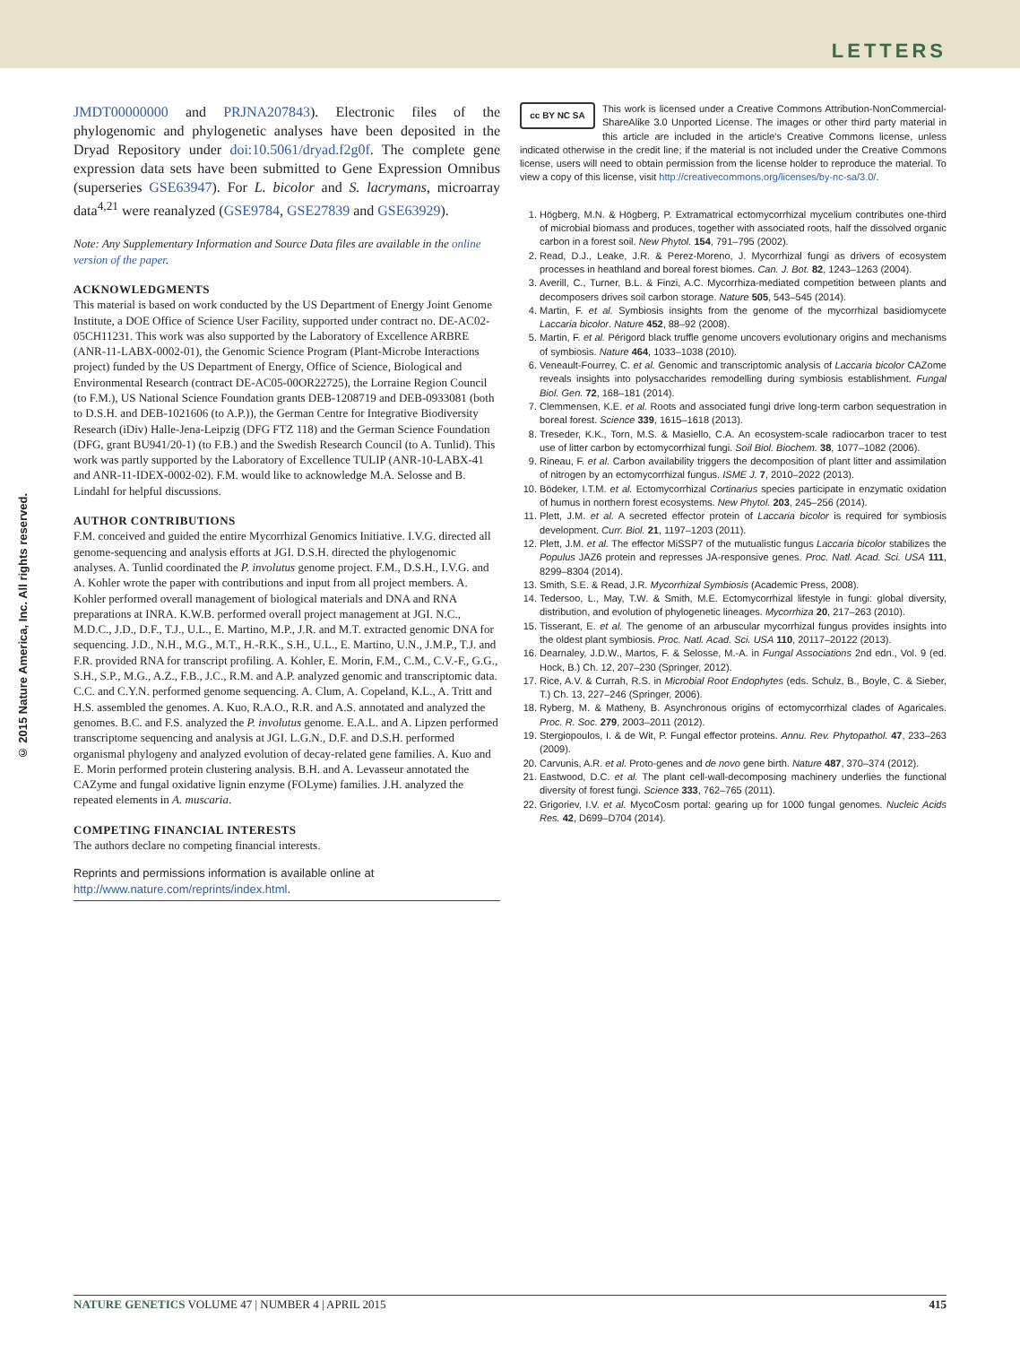LETTERS
© 2015 Nature America, Inc. All rights reserved.
JMDT00000000 and PRJNA207843). Electronic files of the phylogenomic and phylogenetic analyses have been deposited in the Dryad Repository under doi:10.5061/dryad.f2g0f. The complete gene expression data sets have been submitted to Gene Expression Omnibus (superseries GSE63947). For L. bicolor and S. lacrymans, microarray data<sup>4,21</sup> were reanalyzed (GSE9784, GSE27839 and GSE63929).
Note: Any Supplementary Information and Source Data files are available in the online version of the paper.
ACKNOWLEDGMENTS
This material is based on work conducted by the US Department of Energy Joint Genome Institute, a DOE Office of Science User Facility, supported under contract no. DE-AC02-05CH11231. This work was also supported by the Laboratory of Excellence ARBRE (ANR-11-LABX-0002-01), the Genomic Science Program (Plant-Microbe Interactions project) funded by the US Department of Energy, Office of Science, Biological and Environmental Research (contract DE-AC05-00OR22725), the Lorraine Region Council (to F.M.), US National Science Foundation grants DEB-1208719 and DEB-0933081 (both to D.S.H. and DEB-1021606 (to A.P.)), the German Centre for Integrative Biodiversity Research (iDiv) Halle-Jena-Leipzig (DFG FTZ 118) and the German Science Foundation (DFG, grant BU941/20-1) (to F.B.) and the Swedish Research Council (to A. Tunlid). This work was partly supported by the Laboratory of Excellence TULIP (ANR-10-LABX-41 and ANR-11-IDEX-0002-02). F.M. would like to acknowledge M.A. Selosse and B. Lindahl for helpful discussions.
AUTHOR CONTRIBUTIONS
F.M. conceived and guided the entire Mycorrhizal Genomics Initiative. I.V.G. directed all genome-sequencing and analysis efforts at JGI. D.S.H. directed the phylogenomic analyses. A. Tunlid coordinated the P. involutus genome project. F.M., D.S.H., I.V.G. and A. Kohler wrote the paper with contributions and input from all project members. A. Kohler performed overall management of biological materials and DNA and RNA preparations at INRA. K.W.B. performed overall project management at JGI. N.C., M.D.C., J.D., D.F., T.J., U.L., E. Martino, M.P., J.R. and M.T. extracted genomic DNA for sequencing. J.D., N.H., M.G., M.T., H.-R.K., S.H., U.L., E. Martino, U.N., J.M.P., T.J. and F.R. provided RNA for transcript profiling. A. Kohler, E. Morin, F.M., C.M., C.V.-F., G.G., S.H., S.P., M.G., A.Z., F.B., J.C., R.M. and A.P. analyzed genomic and transcriptomic data. C.C. and C.Y.N. performed genome sequencing. A. Clum, A. Copeland, K.L., A. Tritt and H.S. assembled the genomes. A. Kuo, R.A.O., R.R. and A.S. annotated and analyzed the genomes. B.C. and F.S. analyzed the P. involutus genome. E.A.L. and A. Lipzen performed transcriptome sequencing and analysis at JGI. L.G.N., D.F. and D.S.H. performed organismal phylogeny and analyzed evolution of decay-related gene families. A. Kuo and E. Morin performed protein clustering analysis. B.H. and A. Levasseur annotated the CAZyme and fungal oxidative lignin enzyme (FOLyme) families. J.H. analyzed the repeated elements in A. muscaria.
COMPETING FINANCIAL INTERESTS
The authors declare no competing financial interests.
Reprints and permissions information is available online at http://www.nature.com/reprints/index.html.
cc BY NC SA This work is licensed under a Creative Commons Attribution-NonCommercial-ShareAlike 3.0 Unported License. The images or other third party material in this article are included in the article's Creative Commons license, unless indicated otherwise in the credit line; if the material is not included under the Creative Commons license, users will need to obtain permission from the license holder to reproduce the material. To view a copy of this license, visit http://creativecommons.org/licenses/by-nc-sa/3.0/.
1. Högberg, M.N. & Högberg, P. Extramatrical ectomycorrhizal mycelium contributes one-third of microbial biomass and produces, together with associated roots, half the dissolved organic carbon in a forest soil. New Phytol. 154, 791–795 (2002).
2. Read, D.J., Leake, J.R. & Perez-Moreno, J. Mycorrhizal fungi as drivers of ecosystem processes in heathland and boreal forest biomes. Can. J. Bot. 82, 1243–1263 (2004).
3. Averill, C., Turner, B.L. & Finzi, A.C. Mycorrhiza-mediated competition between plants and decomposers drives soil carbon storage. Nature 505, 543–545 (2014).
4. Martin, F. et al. Symbiosis insights from the genome of the mycorrhizal basidiomycete Laccaria bicolor. Nature 452, 88–92 (2008).
5. Martin, F. et al. Périgord black truffle genome uncovers evolutionary origins and mechanisms of symbiosis. Nature 464, 1033–1038 (2010).
6. Veneault-Fourrey, C. et al. Genomic and transcriptomic analysis of Laccaria bicolor CAZome reveals insights into polysaccharides remodelling during symbiosis establishment. Fungal Biol. Gen. 72, 168–181 (2014).
7. Clemmensen, K.E. et al. Roots and associated fungi drive long-term carbon sequestration in boreal forest. Science 339, 1615–1618 (2013).
8. Treseder, K.K., Torn, M.S. & Masiello, C.A. An ecosystem-scale radiocarbon tracer to test use of litter carbon by ectomycorrhizal fungi. Soil Biol. Biochem. 38, 1077–1082 (2006).
9. Rineau, F. et al. Carbon availability triggers the decomposition of plant litter and assimilation of nitrogen by an ectomycorrhizal fungus. ISME J. 7, 2010–2022 (2013).
10. Bödeker, I.T.M. et al. Ectomycorrhizal Cortinarius species participate in enzymatic oxidation of humus in northern forest ecosystems. New Phytol. 203, 245–256 (2014).
11. Plett, J.M. et al. A secreted effector protein of Laccaria bicolor is required for symbiosis development. Curr. Biol. 21, 1197–1203 (2011).
12. Plett, J.M. et al. The effector MiSSP7 of the mutualistic fungus Laccaria bicolor stabilizes the Populus JAZ6 protein and represses JA-responsive genes. Proc. Natl. Acad. Sci. USA 111, 8299–8304 (2014).
13. Smith, S.E. & Read, J.R. Mycorrhizal Symbiosis (Academic Press, 2008).
14. Tedersoo, L., May, T.W. & Smith, M.E. Ectomycorrhizal lifestyle in fungi: global diversity, distribution, and evolution of phylogenetic lineages. Mycorrhiza 20, 217–263 (2010).
15. Tisserant, E. et al. The genome of an arbuscular mycorrhizal fungus provides insights into the oldest plant symbiosis. Proc. Natl. Acad. Sci. USA 110, 20117–20122 (2013).
16. Dearnaley, J.D.W., Martos, F. & Selosse, M.-A. in Fungal Associations 2nd edn., Vol. 9 (ed. Hock, B.) Ch. 12, 207–230 (Springer, 2012).
17. Rice, A.V. & Currah, R.S. in Microbial Root Endophytes (eds. Schulz, B., Boyle, C. & Sieber, T.) Ch. 13, 227–246 (Springer, 2006).
18. Ryberg, M. & Matheny, B. Asynchronous origins of ectomycorrhizal clades of Agaricales. Proc. R. Soc. 279, 2003–2011 (2012).
19. Stergiopoulos, I. & de Wit, P. Fungal effector proteins. Annu. Rev. Phytopathol. 47, 233–263 (2009).
20. Carvunis, A.R. et al. Proto-genes and de novo gene birth. Nature 487, 370–374 (2012).
21. Eastwood, D.C. et al. The plant cell-wall-decomposing machinery underlies the functional diversity of forest fungi. Science 333, 762–765 (2011).
22. Grigoriev, I.V. et al. MycoCosm portal: gearing up for 1000 fungal genomes. Nucleic Acids Res. 42, D699–D704 (2014).
NATURE GENETICS VOLUME 47 | NUMBER 4 | APRIL 2015 415